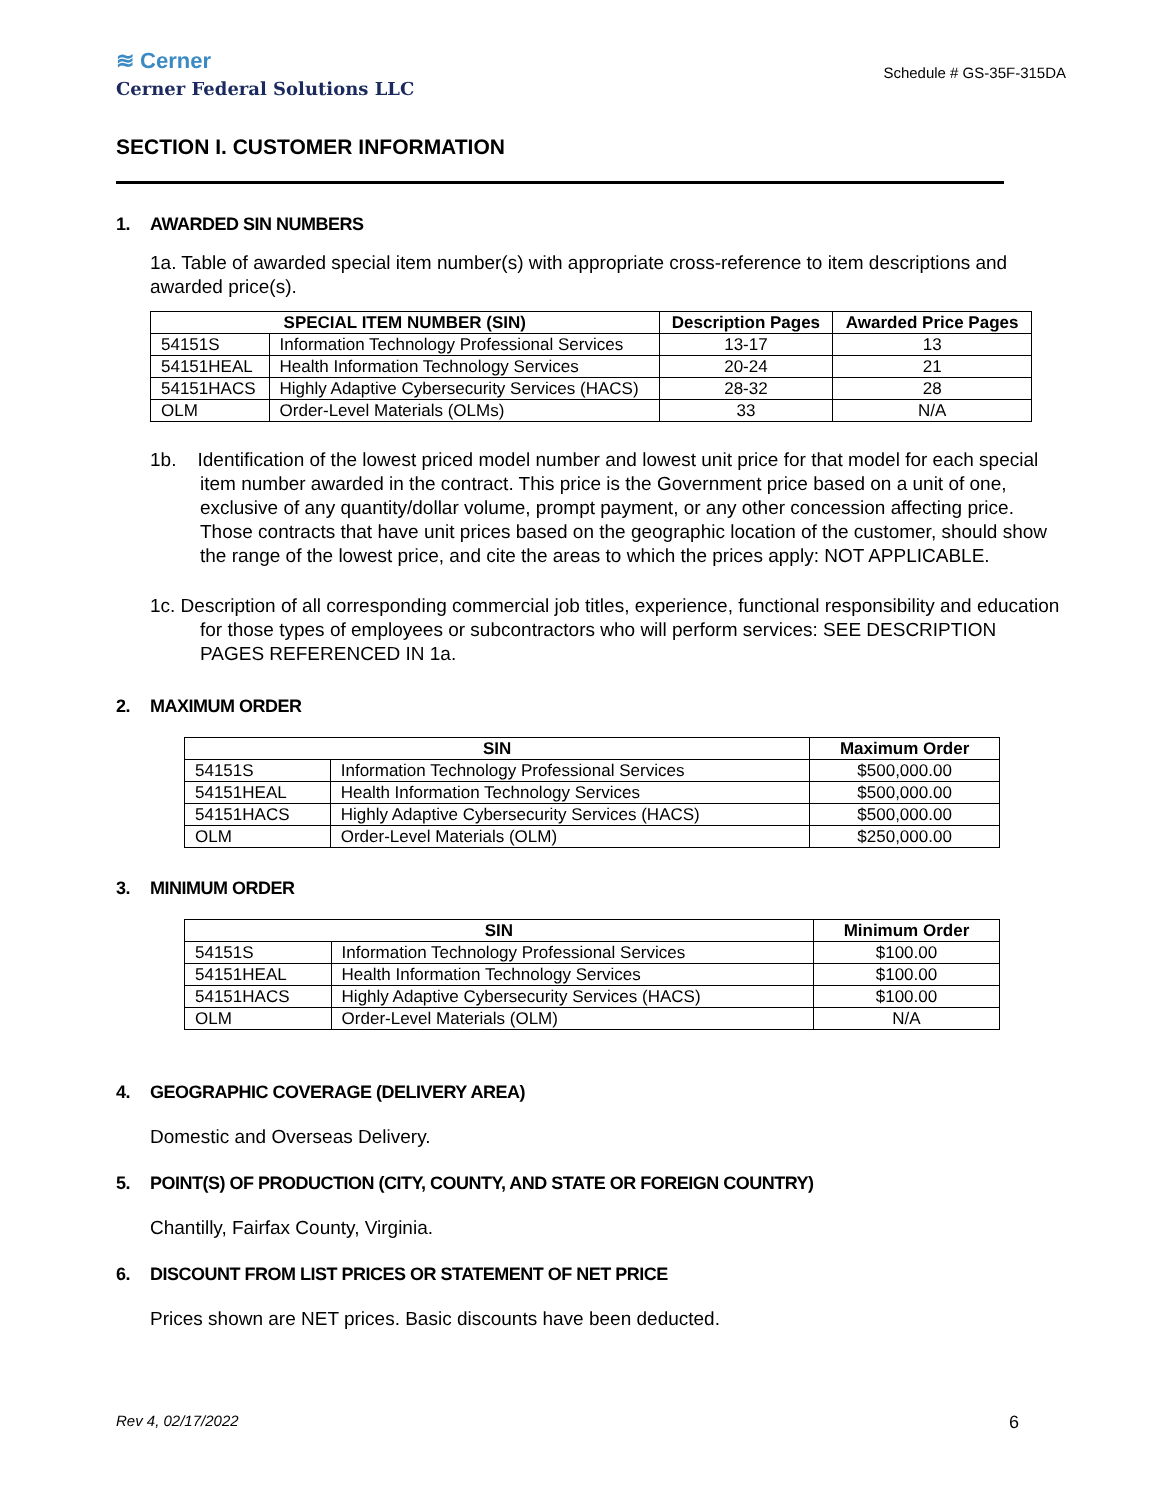≋ Cerner
Cerner Federal Solutions LLC
Schedule # GS-35F-315DA
SECTION I. CUSTOMER INFORMATION
1. AWARDED SIN NUMBERS
1a. Table of awarded special item number(s) with appropriate cross-reference to item descriptions and awarded price(s).
| SPECIAL ITEM NUMBER (SIN) | | Description Pages | Awarded Price Pages |
| --- | --- | --- | --- |
| 54151S | Information Technology Professional Services | 13-17 | 13 |
| 54151HEAL | Health Information Technology Services | 20-24 | 21 |
| 54151HACS | Highly Adaptive Cybersecurity Services (HACS) | 28-32 | 28 |
| OLM | Order-Level Materials (OLMs) | 33 | N/A |
1b. Identification of the lowest priced model number and lowest unit price for that model for each special item number awarded in the contract. This price is the Government price based on a unit of one, exclusive of any quantity/dollar volume, prompt payment, or any other concession affecting price. Those contracts that have unit prices based on the geographic location of the customer, should show the range of the lowest price, and cite the areas to which the prices apply: NOT APPLICABLE.
1c. Description of all corresponding commercial job titles, experience, functional responsibility and education for those types of employees or subcontractors who will perform services: SEE DESCRIPTION PAGES REFERENCED IN 1a.
2. MAXIMUM ORDER
| SIN | | Maximum Order |
| --- | --- | --- |
| 54151S | Information Technology Professional Services | $500,000.00 |
| 54151HEAL | Health Information Technology Services | $500,000.00 |
| 54151HACS | Highly Adaptive Cybersecurity Services (HACS) | $500,000.00 |
| OLM | Order-Level Materials (OLM) | $250,000.00 |
3. MINIMUM ORDER
| SIN | | Minimum Order |
| --- | --- | --- |
| 54151S | Information Technology Professional Services | $100.00 |
| 54151HEAL | Health Information Technology Services | $100.00 |
| 54151HACS | Highly Adaptive Cybersecurity Services (HACS) | $100.00 |
| OLM | Order-Level Materials (OLM) | N/A |
4. GEOGRAPHIC COVERAGE (DELIVERY AREA)
Domestic and Overseas Delivery.
5. POINT(S) OF PRODUCTION (CITY, COUNTY, AND STATE OR FOREIGN COUNTRY)
Chantilly, Fairfax County, Virginia.
6. DISCOUNT FROM LIST PRICES OR STATEMENT OF NET PRICE
Prices shown are NET prices. Basic discounts have been deducted.
Rev 4, 02/17/2022 6